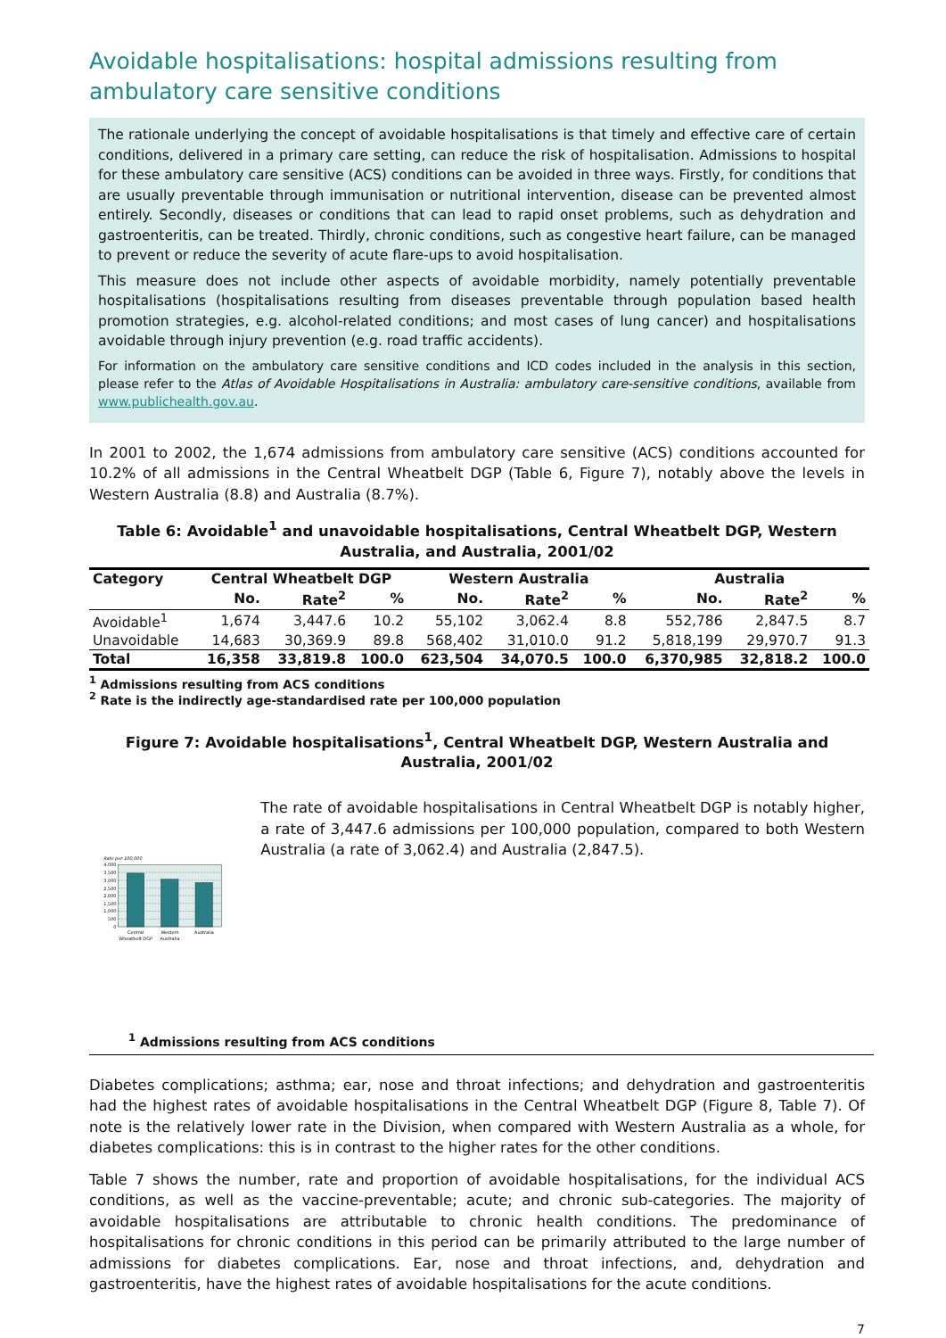Avoidable hospitalisations: hospital admissions resulting from ambulatory care sensitive conditions
The rationale underlying the concept of avoidable hospitalisations is that timely and effective care of certain conditions, delivered in a primary care setting, can reduce the risk of hospitalisation. Admissions to hospital for these ambulatory care sensitive (ACS) conditions can be avoided in three ways. Firstly, for conditions that are usually preventable through immunisation or nutritional intervention, disease can be prevented almost entirely. Secondly, diseases or conditions that can lead to rapid onset problems, such as dehydration and gastroenteritis, can be treated. Thirdly, chronic conditions, such as congestive heart failure, can be managed to prevent or reduce the severity of acute flare-ups to avoid hospitalisation.
This measure does not include other aspects of avoidable morbidity, namely potentially preventable hospitalisations (hospitalisations resulting from diseases preventable through population based health promotion strategies, e.g. alcohol-related conditions; and most cases of lung cancer) and hospitalisations avoidable through injury prevention (e.g. road traffic accidents).
For information on the ambulatory care sensitive conditions and ICD codes included in the analysis in this section, please refer to the Atlas of Avoidable Hospitalisations in Australia: ambulatory care-sensitive conditions, available from www.publichealth.gov.au.
In 2001 to 2002, the 1,674 admissions from ambulatory care sensitive (ACS) conditions accounted for 10.2% of all admissions in the Central Wheatbelt DGP (Table 6, Figure 7), notably above the levels in Western Australia (8.8) and Australia (8.7%).
Table 6: Avoidable<sup>1</sup> and unavoidable hospitalisations, Central Wheatbelt DGP, Western Australia, and Australia, 2001/02
| Category | Central Wheatbelt DGP | | | Western Australia | | | Australia | | |
| --- | --- | --- | --- | --- | --- | --- | --- | --- | --- |
| | No. | Rate<sup>2</sup> | % | No. | Rate<sup>2</sup> | % | No. | Rate<sup>2</sup> | % |
| Avoidable<sup>1</sup> | 1,674 | 3,447.6 | 10.2 | 55,102 | 3,062.4 | 8.8 | 552,786 | 2,847.5 | 8.7 |
| Unavoidable | 14,683 | 30,369.9 | 89.8 | 568,402 | 31,010.0 | 91.2 | 5,818,199 | 29,970.7 | 91.3 |
| Total | 16,358 | 33,819.8 | 100.0 | 623,504 | 34,070.5 | 100.0 | 6,370,985 | 32,818.2 | 100.0 |
<sup>1</sup> Admissions resulting from ACS conditions
<sup>2</sup> Rate is the indirectly age-standardised rate per 100,000 population
Figure 7: Avoidable hospitalisations<sup>1</sup>, Central Wheatbelt DGP, Western Australia and Australia, 2001/02
Rate per 100,000
4,000
3,500
3,000
2,500
2,000
1,500
1,000
500
0
Central
Wheatbelt DGP
Western
Australia
Australia
The rate of avoidable hospitalisations in Central Wheatbelt DGP is notably higher, a rate of 3,447.6 admissions per 100,000 population, compared to both Western Australia (a rate of 3,062.4) and Australia (2,847.5).
<sup>1</sup> Admissions resulting from ACS conditions
Diabetes complications; asthma; ear, nose and throat infections; and dehydration and gastroenteritis had the highest rates of avoidable hospitalisations in the Central Wheatbelt DGP (Figure 8, Table 7). Of note is the relatively lower rate in the Division, when compared with Western Australia as a whole, for diabetes complications: this is in contrast to the higher rates for the other conditions.
Table 7 shows the number, rate and proportion of avoidable hospitalisations, for the individual ACS conditions, as well as the vaccine-preventable; acute; and chronic sub-categories. The majority of avoidable hospitalisations are attributable to chronic health conditions. The predominance of hospitalisations for chronic conditions in this period can be primarily attributed to the large number of admissions for diabetes complications. Ear, nose and throat infections, and, dehydration and gastroenteritis, have the highest rates of avoidable hospitalisations for the acute conditions.
7